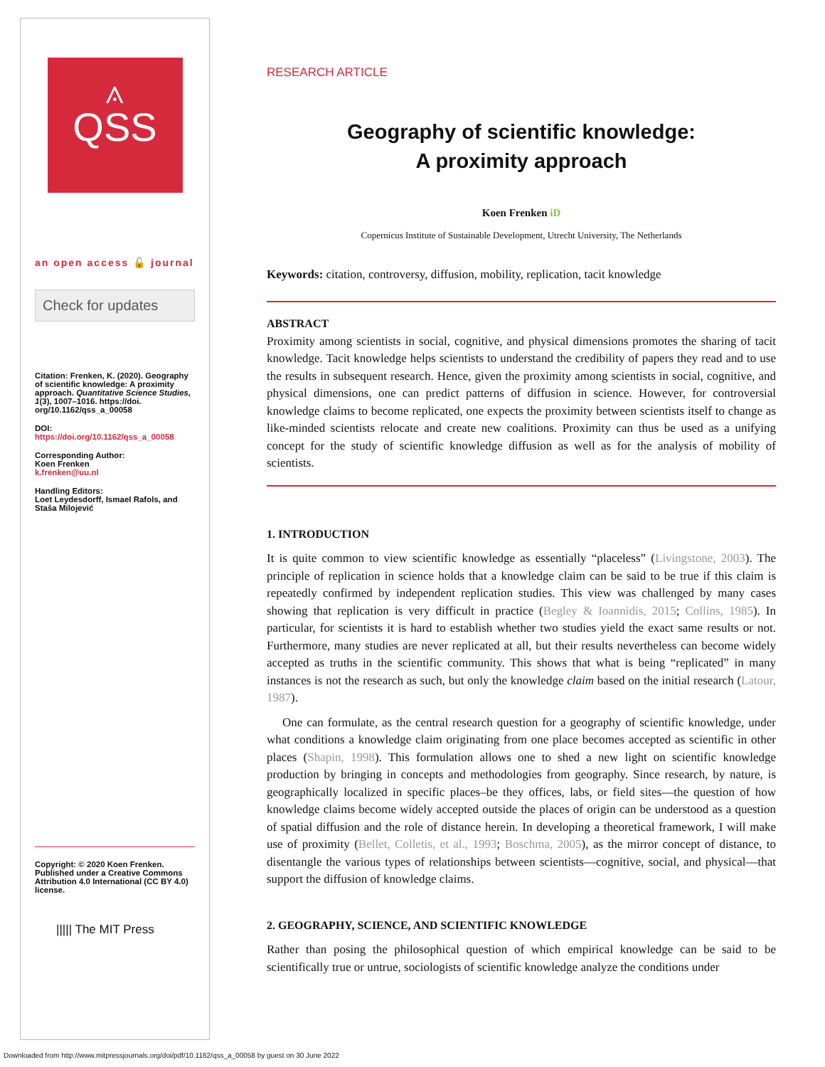⟑
QSS
an open access 🔓 journal
Check for updates
Citation: Frenken, K. (2020). Geography of scientific knowledge: A proximity approach. Quantitative Science Studies, 1(3), 1007–1016. https://doi. org/10.1162/qss_a_00058
DOI:
https://doi.org/10.1162/qss_a_00058
Corresponding Author:
Koen Frenken
k.frenken@uu.nl
Handling Editors:
Loet Leydesdorff, Ismael Rafols, and Staša Milojević
Copyright: © 2020 Koen Frenken. Published under a Creative Commons Attribution 4.0 International (CC BY 4.0) license.
||||| The MIT Press
RESEARCH ARTICLE
Geography of scientific knowledge:
A proximity approach
Koen Frenken iD
Copernicus Institute of Sustainable Development, Utrecht University, The Netherlands
Keywords: citation, controversy, diffusion, mobility, replication, tacit knowledge
ABSTRACT
Proximity among scientists in social, cognitive, and physical dimensions promotes the sharing of tacit knowledge. Tacit knowledge helps scientists to understand the credibility of papers they read and to use the results in subsequent research. Hence, given the proximity among scientists in social, cognitive, and physical dimensions, one can predict patterns of diffusion in science. However, for controversial knowledge claims to become replicated, one expects the proximity between scientists itself to change as like-minded scientists relocate and create new coalitions. Proximity can thus be used as a unifying concept for the study of scientific knowledge diffusion as well as for the analysis of mobility of scientists.
1. INTRODUCTION
It is quite common to view scientific knowledge as essentially “placeless” (Livingstone, 2003). The principle of replication in science holds that a knowledge claim can be said to be true if this claim is repeatedly confirmed by independent replication studies. This view was challenged by many cases showing that replication is very difficult in practice (Begley & Ioannidis, 2015; Collins, 1985). In particular, for scientists it is hard to establish whether two studies yield the exact same results or not. Furthermore, many studies are never replicated at all, but their results nevertheless can become widely accepted as truths in the scientific community. This shows that what is being “replicated” in many instances is not the research as such, but only the knowledge claim based on the initial research (Latour, 1987).
One can formulate, as the central research question for a geography of scientific knowledge, under what conditions a knowledge claim originating from one place becomes accepted as scientific in other places (Shapin, 1998). This formulation allows one to shed a new light on scientific knowledge production by bringing in concepts and methodologies from geography. Since research, by nature, is geographically localized in specific places–be they offices, labs, or field sites—the question of how knowledge claims become widely accepted outside the places of origin can be understood as a question of spatial diffusion and the role of distance herein. In developing a theoretical framework, I will make use of proximity (Bellet, Colletis, et al., 1993; Boschma, 2005), as the mirror concept of distance, to disentangle the various types of relationships between scientists—cognitive, social, and physical—that support the diffusion of knowledge claims.
2. GEOGRAPHY, SCIENCE, AND SCIENTIFIC KNOWLEDGE
Rather than posing the philosophical question of which empirical knowledge can be said to be scientifically true or untrue, sociologists of scientific knowledge analyze the conditions under
Downloaded from http://www.mitpressjournals.org/doi/pdf/10.1162/qss_a_00058 by guest on 30 June 2022